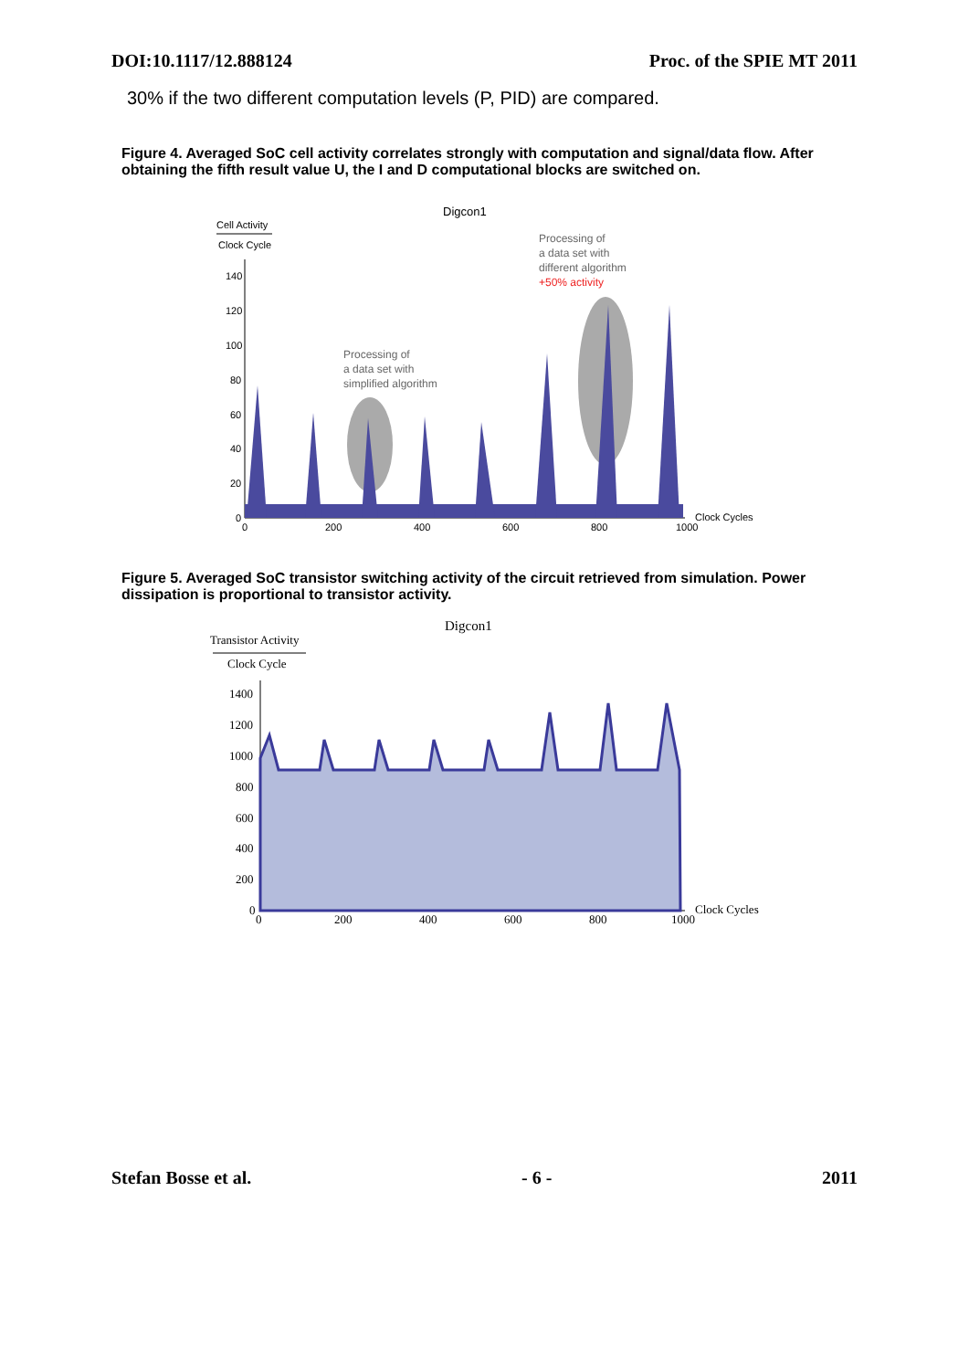DOI:10.1117/12.888124 Proc. of the SPIE MT 2011
30% if the two different computation levels (P, PID) are compared.
Figure 4. Averaged SoC cell activity correlates strongly with computation and signal/data flow. After obtaining the fifth result value U, the I and D computational blocks are switched on.
Digcon1
Cell Activity
Clock Cycle
140
120
100
80
60
40
20
0
0
200
400
600
800
1000
Clock Cycles
Processing of
a data set with
simplified algorithm
Processing of
a data set with
different algorithm
+50% activity
Figure 5. Averaged SoC transistor switching activity of the circuit retrieved from simulation. Power dissipation is proportional to transistor activity.
Digcon1
Transistor Activity
Clock Cycle
1400
1200
1000
800
600
400
200
0
0
200
400
600
800
1000
Clock Cycles
Stefan Bosse et al. - 6 - 2011